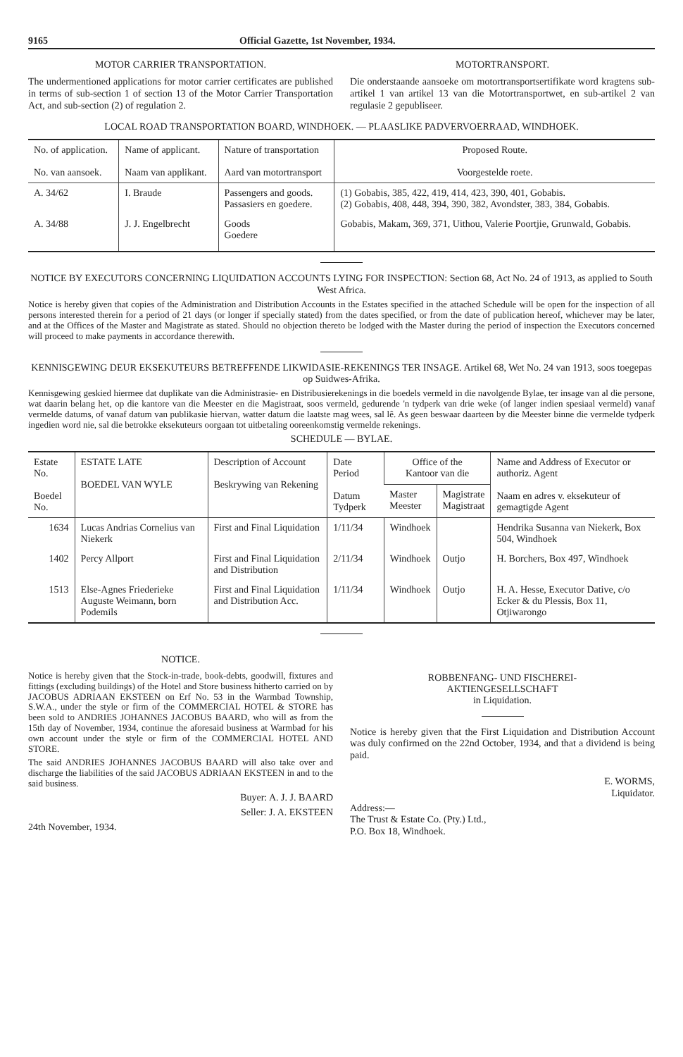9165 Official Gazette, 1st November, 1934.
MOTOR CARRIER TRANSPORTATION.
The undermentioned applications for motor carrier certificates are published in terms of sub-section 1 of section 13 of the Motor Carrier Transportation Act, and sub-section (2) of regulation 2.
MOTORTRANSPORT.
Die onderstaande aansoeke om motortransportsertifikate word kragtens sub-artikel 1 van artikel 13 van die Motortransportwet, en sub-artikel 2 van regulasie 2 gepubliseer.
LOCAL ROAD TRANSPORTATION BOARD, WINDHOEK. — PLAASLIKE PADVERVOERRAAD, WINDHOEK.
| No. of application. No. van aansoek. | Name of applicant. Naam van applikant. | Nature of transportation Aard van motortransport | Proposed Route. Voorgestelde roete. |
| --- | --- | --- | --- |
| A. 34/62 | I. Braude | Passengers and goods. Passasiers en goedere. | (1) Gobabis, 385, 422, 419, 414, 423, 390, 401, Gobabis. (2) Gobabis, 408, 448, 394, 390, 382, Avondster, 383, 384, Gobabis. |
| A. 34/88 | J. J. Engelbrecht | Goods Goedere | Gobabis, Makam, 369, 371, Uithou, Valerie Poortjie, Grunwald, Gobabis. |
NOTICE BY EXECUTORS CONCERNING LIQUIDATION ACCOUNTS LYING FOR INSPECTION: Section 68, Act No. 24 of 1913, as applied to South West Africa.
Notice is hereby given that copies of the Administration and Distribution Accounts in the Estates specified in the attached Schedule will be open for the inspection of all persons interested therein for a period of 21 days (or longer if specially stated) from the dates specified, or from the date of publication hereof, whichever may be later, and at the Offices of the Master and Magistrate as stated. Should no objection thereto be lodged with the Master during the period of inspection the Executors concerned will proceed to make payments in accordance therewith.
KENNISGEWING DEUR EKSEKUTEURS BETREFFENDE LIKWIDASIE-REKENINGS TER INSAGE. Artikel 68, Wet No. 24 van 1913, soos toegepas op Suidwes-Afrika.
Kennisgewing geskied hiermee dat duplikate van die Administrasie- en Distribusierekenings in die boedels vermeld in die navolgende Bylae, ter insage van al die persone, wat daarin belang het, op die kantore van die Meester en die Magistraat, soos vermeld, gedurende 'n tydperk van drie weke (of langer indien spesiaal vermeld) vanaf vermelde datums, of vanaf datum van publikasie hiervan, watter datum die laatste mag wees, sal lê. As geen beswaar daarteen by die Meester binne die vermelde tydperk ingedien word nie, sal die betrokke eksekuteurs oorgaan tot uitbetaling ooreenkomstig vermelde rekenings.
SCHEDULE — BYLAE.
| Estate No. Boedel No. | ESTATE LATE BOEDEL VAN WYLE | Description of Account Beskrywing van Rekening | Date Period Datum Tydperk | Office of the Kantoor van die | | Name and Address of Executor or authoriz. Agent Naam en adres v. eksekuteur of gemagtigde Agent |
| --- | --- | --- | --- | --- | --- | --- |
| | | | | Master Meester | Magistrate Magistraat | |
| 1634 | Lucas Andrias Cornelius van Niekerk | First and Final Liquidation | 1/11/34 | Windhoek | | Hendrika Susanna van Niekerk, Box 504, Windhoek |
| 1402 | Percy Allport | First and Final Liquidation and Distribution | 2/11/34 | Windhoek | Outjo | H. Borchers, Box 497, Windhoek |
| 1513 | Else-Agnes Friederieke Auguste Weimann, born Podemils | First and Final Liquidation and Distribution Acc. | 1/11/34 | Windhoek | Outjo | H. A. Hesse, Executor Dative, c/o Ecker & du Plessis, Box 11, Otjiwarongo |
NOTICE.
Notice is hereby given that the Stock-in-trade, book-debts, goodwill, fixtures and fittings (excluding buildings) of the Hotel and Store business hitherto carried on by JACOBUS ADRIAAN EKSTEEN on Erf No. 53 in the Warmbad Township, S.W.A., under the style or firm of the COMMERCIAL HOTEL & STORE has been sold to ANDRIES JOHANNES JACOBUS BAARD, who will as from the 15th day of November, 1934, continue the aforesaid business at Warmbad for his own account under the style or firm of the COMMERCIAL HOTEL AND STORE.
The said ANDRIES JOHANNES JACOBUS BAARD will also take over and discharge the liabilities of the said JACOBUS ADRIAAN EKSTEEN in and to the said business.
Buyer: A. J. J. BAARD
Seller: J. A. EKSTEEN
24th November, 1934.
ROBBENFANG- UND FISCHEREI-
AKTIENGESELLSCHAFT
in Liquidation.
Notice is hereby given that the First Liquidation and Distribution Account was duly confirmed on the 22nd October, 1934, and that a dividend is being paid.
E. WORMS,
Liquidator.
Address:—
The Trust & Estate Co. (Pty.) Ltd.,
P.O. Box 18, Windhoek.